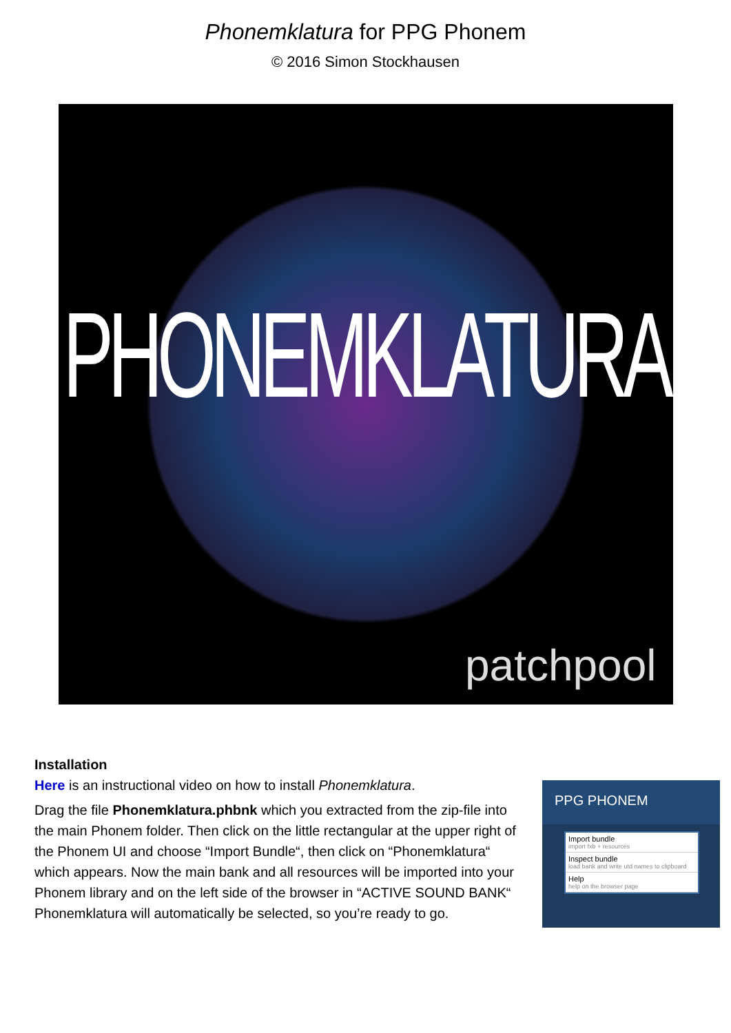Phonemklatura for PPG Phonem
© 2016 Simon Stockhausen
PHONEMKLATURA
patchpool
Installation
Here is an instructional video on how to install Phonemklatura.
Drag the file Phonemklatura.phbnk which you extracted from the zip-file into the main Phonem folder. Then click on the little rectangular at the upper right of the Phonem UI and choose “Import Bundle“, then click on “Phonemklatura“ which appears. Now the main bank and all resources will be imported into your Phonem library and on the left side of the browser in “ACTIVE SOUND BANK“ Phonemklatura will automatically be selected, so you’re ready to go.
PPG PHONEM
Import bundle
import fxb + resources
Inspect bundle
load bank and write utd names to clipboard
Help
help on the browser page